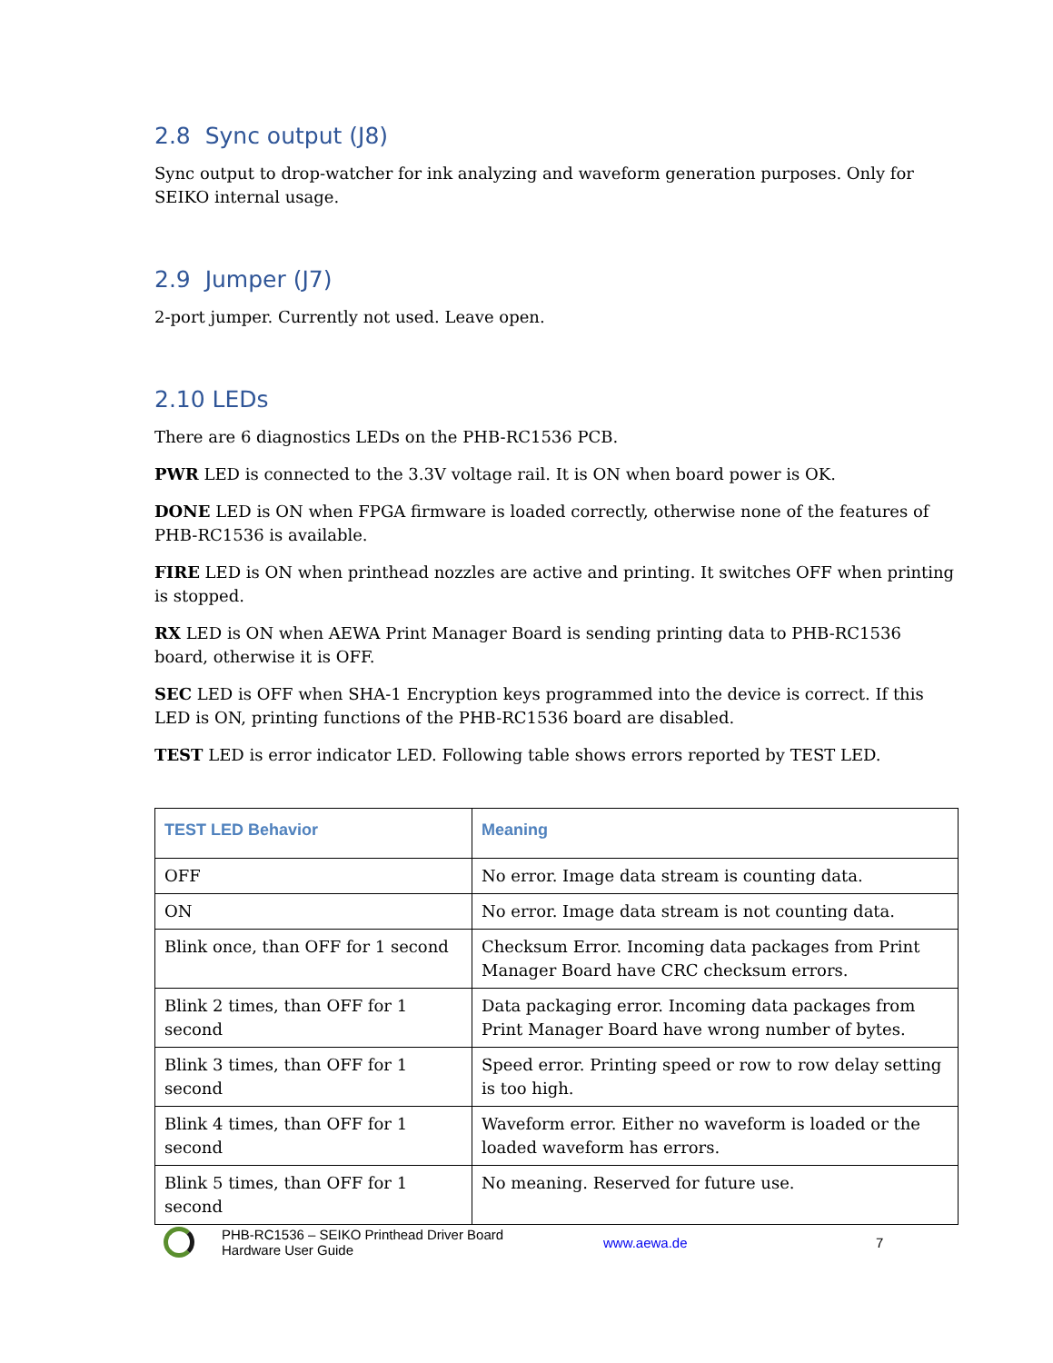2.8 Sync output (J8)
Sync output to drop-watcher for ink analyzing and waveform generation purposes. Only for SEIKO internal usage.
2.9 Jumper (J7)
2-port jumper. Currently not used. Leave open.
2.10 LEDs
There are 6 diagnostics LEDs on the PHB-RC1536 PCB.
PWR LED is connected to the 3.3V voltage rail. It is ON when board power is OK.
DONE LED is ON when FPGA firmware is loaded correctly, otherwise none of the features of PHB-RC1536 is available.
FIRE LED is ON when printhead nozzles are active and printing. It switches OFF when printing is stopped.
RX LED is ON when AEWA Print Manager Board is sending printing data to PHB-RC1536 board, otherwise it is OFF.
SEC LED is OFF when SHA-1 Encryption keys programmed into the device is correct. If this LED is ON, printing functions of the PHB-RC1536 board are disabled.
TEST LED is error indicator LED. Following table shows errors reported by TEST LED.
| TEST LED Behavior | Meaning |
| --- | --- |
| OFF | No error. Image data stream is counting data. |
| ON | No error. Image data stream is not counting data. |
| Blink once, than OFF for 1 second | Checksum Error. Incoming data packages from Print Manager Board have CRC checksum errors. |
| Blink 2 times, than OFF for 1 second | Data packaging error. Incoming data packages from Print Manager Board have wrong number of bytes. |
| Blink 3 times, than OFF for 1 second | Speed error. Printing speed or row to row delay setting is too high. |
| Blink 4 times, than OFF for 1 second | Waveform error. Either no waveform is loaded or the loaded waveform has errors. |
| Blink 5 times, than OFF for 1 second | No meaning. Reserved for future use. |
PHB-RC1536 – SEIKO Printhead Driver Board
Hardware User Guide
www.aewa.de 7